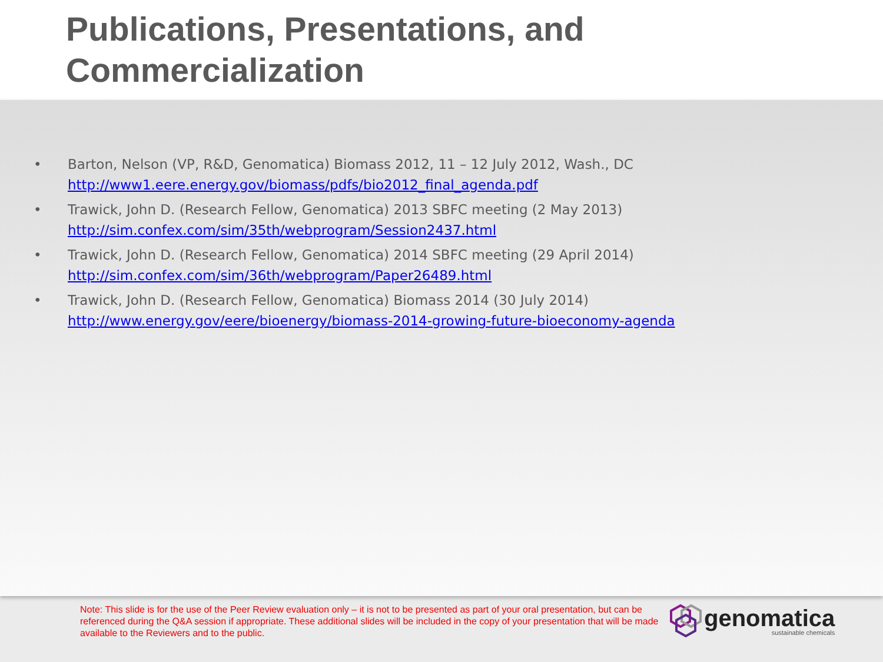Publications, Presentations, and Commercialization
• Barton, Nelson (VP, R&D, Genomatica) Biomass 2012, 11 – 12 July 2012, Wash., DC
http://www1.eere.energy.gov/biomass/pdfs/bio2012_final_agenda.pdf
• Trawick, John D. (Research Fellow, Genomatica) 2013 SBFC meeting (2 May 2013)
http://sim.confex.com/sim/35th/webprogram/Session2437.html
• Trawick, John D. (Research Fellow, Genomatica) 2014 SBFC meeting (29 April 2014)
http://sim.confex.com/sim/36th/webprogram/Paper26489.html
• Trawick, John D. (Research Fellow, Genomatica) Biomass 2014 (30 July 2014)
http://www.energy.gov/eere/bioenergy/biomass-2014-growing-future-bioeconomy-agenda
Note: This slide is for the use of the Peer Review evaluation only – it is not to be presented as part of your oral presentation, but can be referenced during the Q&A session if appropriate. These additional slides will be included in the copy of your presentation that will be made available to the Reviewers and to the public.
genomatica
sustainable chemicals